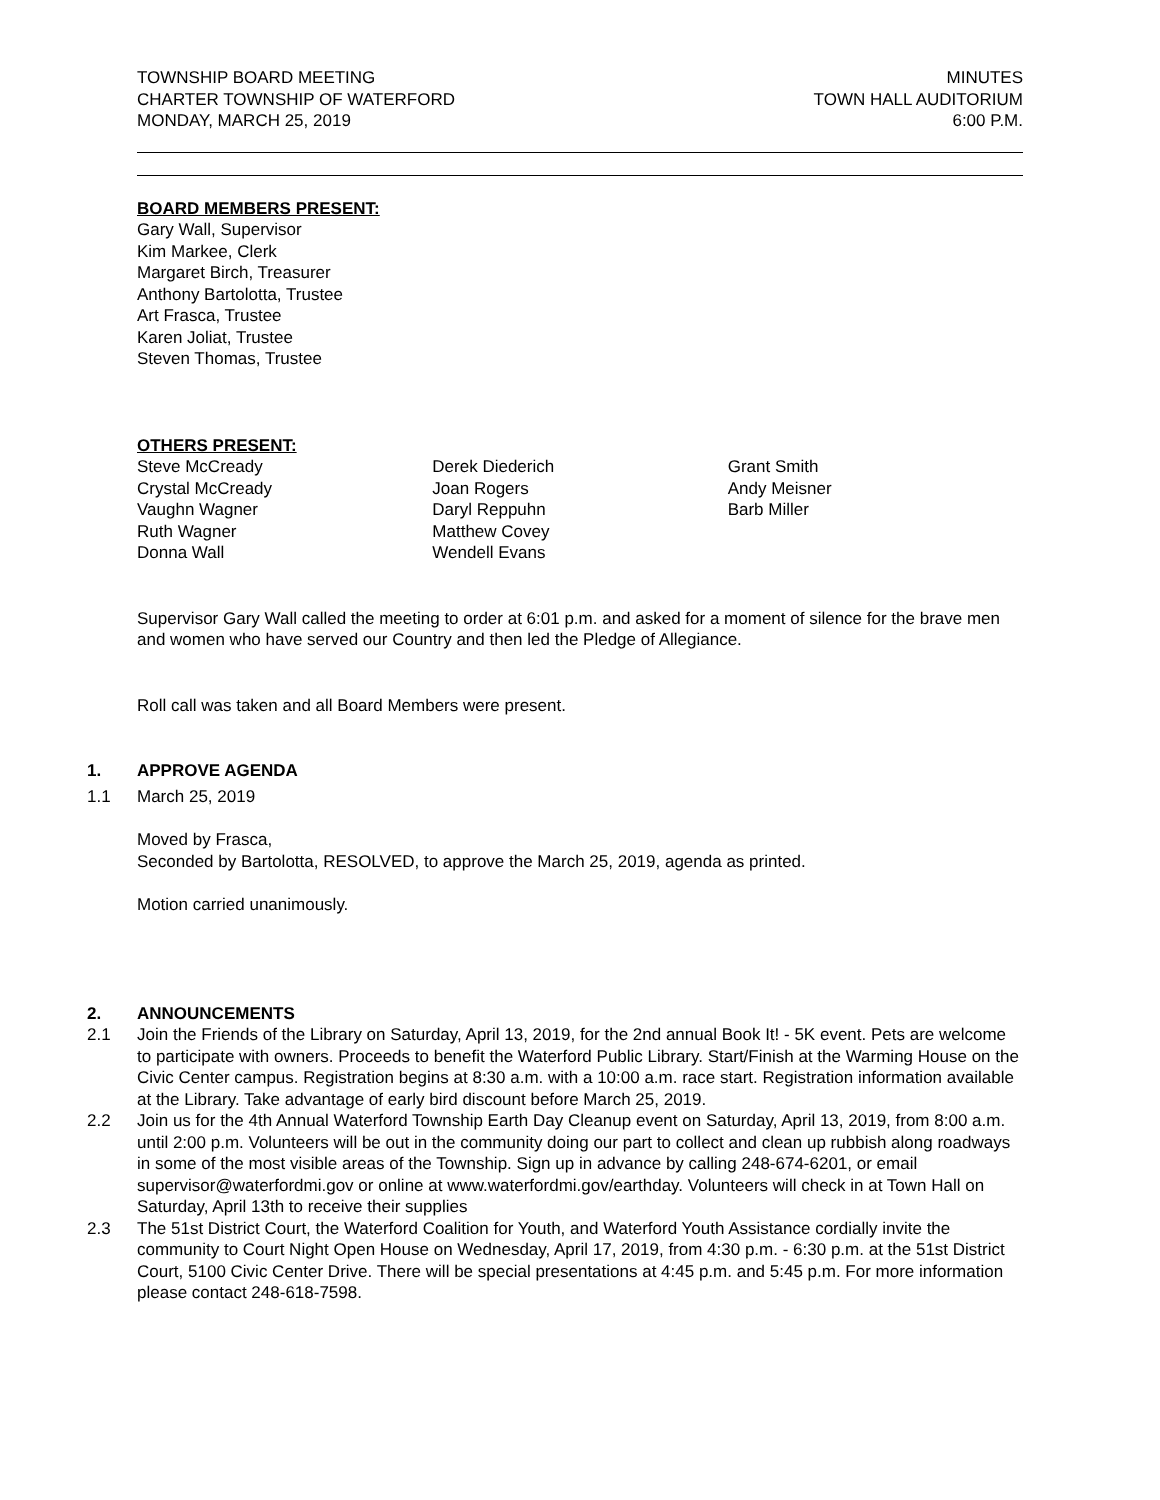TOWNSHIP BOARD MEETING
CHARTER TOWNSHIP OF WATERFORD
MONDAY, MARCH 25, 2019
MINUTES
TOWN HALL AUDITORIUM
6:00 P.M.
BOARD MEMBERS PRESENT:
Gary Wall, Supervisor
Kim Markee, Clerk
Margaret Birch, Treasurer
Anthony Bartolotta, Trustee
Art Frasca, Trustee
Karen Joliat, Trustee
Steven Thomas, Trustee
OTHERS PRESENT:
Steve McCready
Crystal McCready
Vaughn Wagner
Ruth Wagner
Donna Wall
Derek Diederich
Joan Rogers
Daryl Reppuhn
Matthew Covey
Wendell Evans
Grant Smith
Andy Meisner
Barb Miller
Supervisor Gary Wall called the meeting to order at 6:01 p.m. and asked for a moment of silence for the brave men and women who have served our Country and then led the Pledge of Allegiance.
Roll call was taken and all Board Members were present.
1. APPROVE AGENDA
1.1 March 25, 2019
Moved by Frasca,
Seconded by Bartolotta, RESOLVED, to approve the March 25, 2019, agenda as printed.
Motion carried unanimously.
2. ANNOUNCEMENTS
2.1 Join the Friends of the Library on Saturday, April 13, 2019, for the 2nd annual Book It! - 5K event. Pets are welcome to participate with owners. Proceeds to benefit the Waterford Public Library. Start/Finish at the Warming House on the Civic Center campus. Registration begins at 8:30 a.m. with a 10:00 a.m. race start. Registration information available at the Library. Take advantage of early bird discount before March 25, 2019.
2.2 Join us for the 4th Annual Waterford Township Earth Day Cleanup event on Saturday, April 13, 2019, from 8:00 a.m. until 2:00 p.m. Volunteers will be out in the community doing our part to collect and clean up rubbish along roadways in some of the most visible areas of the Township. Sign up in advance by calling 248-674-6201, or email supervisor@waterfordmi.gov or online at www.waterfordmi.gov/earthday. Volunteers will check in at Town Hall on Saturday, April 13th to receive their supplies
2.3 The 51st District Court, the Waterford Coalition for Youth, and Waterford Youth Assistance cordially invite the community to Court Night Open House on Wednesday, April 17, 2019, from 4:30 p.m. - 6:30 p.m. at the 51st District Court, 5100 Civic Center Drive. There will be special presentations at 4:45 p.m. and 5:45 p.m. For more information please contact 248-618-7598.